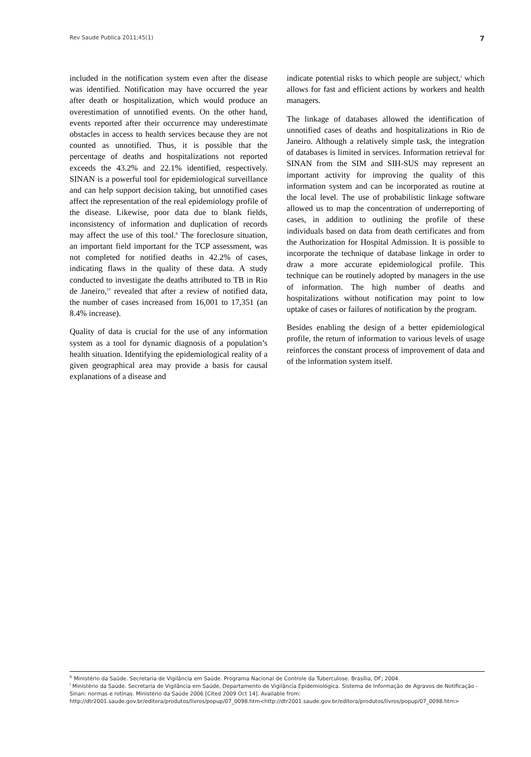Rev Saude Publica 2011;45(1) 7
included in the notification system even after the disease was identified. Notification may have occurred the year after death or hospitalization, which would produce an overestimation of unnotified events. On the other hand, events reported after their occurrence may underestimate obstacles in access to health services because they are not counted as unnotified. Thus, it is possible that the percentage of deaths and hospitalizations not reported exceeds the 43.2% and 22.1% identified, respectively. SINAN is a powerful tool for epidemiological surveillance and can help support decision taking, but unnotified cases affect the representation of the real epidemiology profile of the disease. Likewise, poor data due to blank fields, inconsistency of information and duplication of records may affect the use of this tool.<sup>h</sup> The foreclosure situation, an important field important for the TCP assessment, was not completed for notified deaths in 42.2% of cases, indicating flaws in the quality of these data. A study conducted to investigate the deaths attributed to TB in Rio de Janeiro,<sup>10</sup> revealed that after a review of notified data, the number of cases increased from 16,001 to 17,351 (an 8.4% increase).
Quality of data is crucial for the use of any information system as a tool for dynamic diagnosis of a population’s health situation. Identifying the epidemiological reality of a given geographical area may provide a basis for causal explanations of a disease and
indicate potential risks to which people are subject,<sup>i</sup> which allows for fast and efficient actions by workers and health managers.
The linkage of databases allowed the identification of unnotified cases of deaths and hospitalizations in Rio de Janeiro. Although a relatively simple task, the integration of databases is limited in services. Information retrieval for SINAN from the SIM and SIH-SUS may represent an important activity for improving the quality of this information system and can be incorporated as routine at the local level. The use of probabilistic linkage software allowed us to map the concentration of underreporting of cases, in addition to outlining the profile of these individuals based on data from death certificates and from the Authorization for Hospital Admission. It is possible to incorporate the technique of database linkage in order to draw a more accurate epidemiological profile. This technique can be routinely adopted by managers in the use of information. The high number of deaths and hospitalizations without notification may point to low uptake of cases or failures of notification by the program.
Besides enabling the design of a better epidemiological profile, the return of information to various levels of usage reinforces the constant process of improvement of data and of the information system itself.
<sup>h</sup> Ministério da Saúde. Secretaria de Vigilância em Saúde. Programa Nacional de Controle da Tuberculose. Brasília, DF; 2004.
<sup>i</sup> Ministério da Saúde. Secretaria de Vigilância em Saúde, Departamento de Vigilância Epidemiológica. Sistema de Informação de Agravos de Notificação - Sinan: normas e rotinas. Ministério da Saúde 2006 [Cited 2009 Oct 14]. Available from: http://dtr2001.saude.gov.br/editora/produtos/livros/popup/07_0098.htm<http://dtr2001.saude.gov.br/editora/produtos/livros/popup/07_0098.htm>